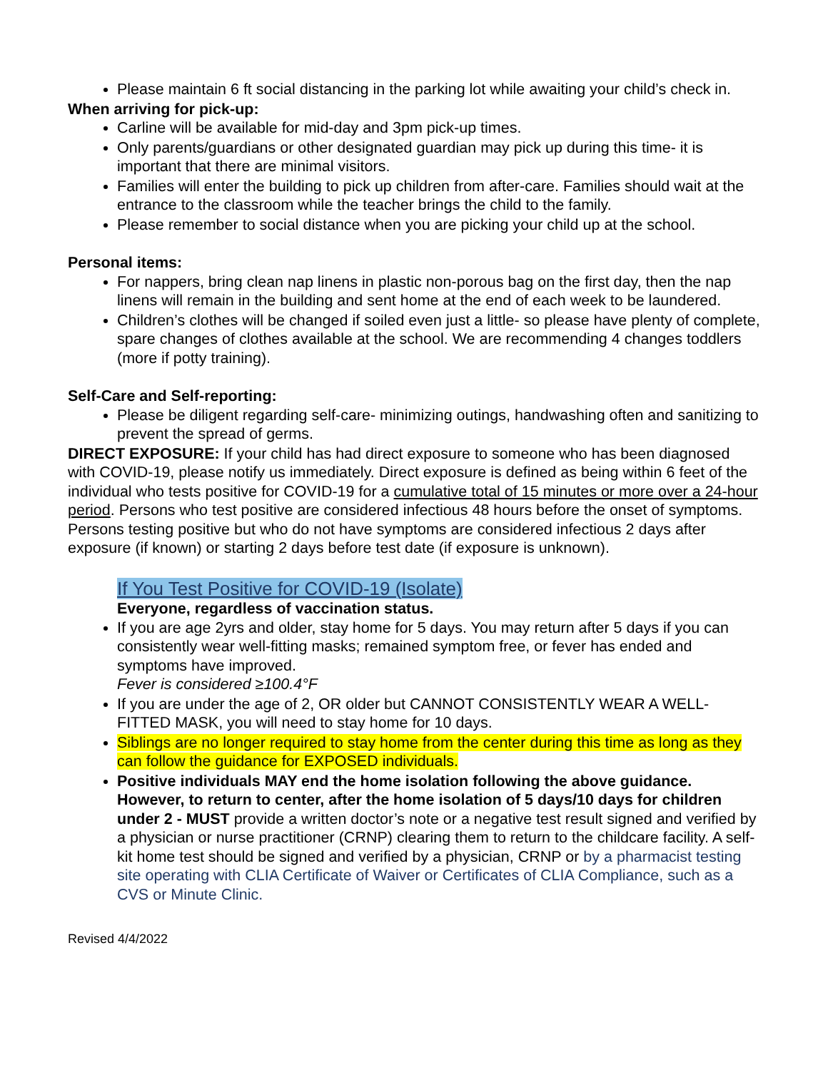Please maintain 6 ft social distancing in the parking lot while awaiting your child’s check in.
When arriving for pick-up:
Carline will be available for mid-day and 3pm pick-up times.
Only parents/guardians or other designated guardian may pick up during this time- it is important that there are minimal visitors.
Families will enter the building to pick up children from after-care. Families should wait at the entrance to the classroom while the teacher brings the child to the family.
Please remember to social distance when you are picking your child up at the school.
Personal items:
For nappers, bring clean nap linens in plastic non-porous bag on the first day, then the nap linens will remain in the building and sent home at the end of each week to be laundered.
Children’s clothes will be changed if soiled even just a little- so please have plenty of complete, spare changes of clothes available at the school. We are recommending 4 changes toddlers (more if potty training).
Self-Care and Self-reporting:
Please be diligent regarding self-care- minimizing outings, handwashing often and sanitizing to prevent the spread of germs.
DIRECT EXPOSURE: If your child has had direct exposure to someone who has been diagnosed with COVID-19, please notify us immediately. Direct exposure is defined as being within 6 feet of the individual who tests positive for COVID-19 for a cumulative total of 15 minutes or more over a 24-hour period. Persons who test positive are considered infectious 48 hours before the onset of symptoms. Persons testing positive but who do not have symptoms are considered infectious 2 days after exposure (if known) or starting 2 days before test date (if exposure is unknown).
If You Test Positive for COVID-19 (Isolate)
Everyone, regardless of vaccination status.
If you are age 2yrs and older, stay home for 5 days. You may return after 5 days if you can consistently wear well-fitting masks; remained symptom free, or fever has ended and symptoms have improved.
Fever is considered ≥100.4°F
If you are under the age of 2, OR older but CANNOT CONSISTENTLY WEAR A WELL-FITTED MASK, you will need to stay home for 10 days.
Siblings are no longer required to stay home from the center during this time as long as they can follow the guidance for EXPOSED individuals.
Positive individuals MAY end the home isolation following the above guidance. However, to return to center, after the home isolation of 5 days/10 days for children under 2 - MUST provide a written doctor’s note or a negative test result signed and verified by a physician or nurse practitioner (CRNP) clearing them to return to the childcare facility. A self-kit home test should be signed and verified by a physician, CRNP or by a pharmacist testing site operating with CLIA Certificate of Waiver or Certificates of CLIA Compliance, such as a CVS or Minute Clinic.
Revised 4/4/2022